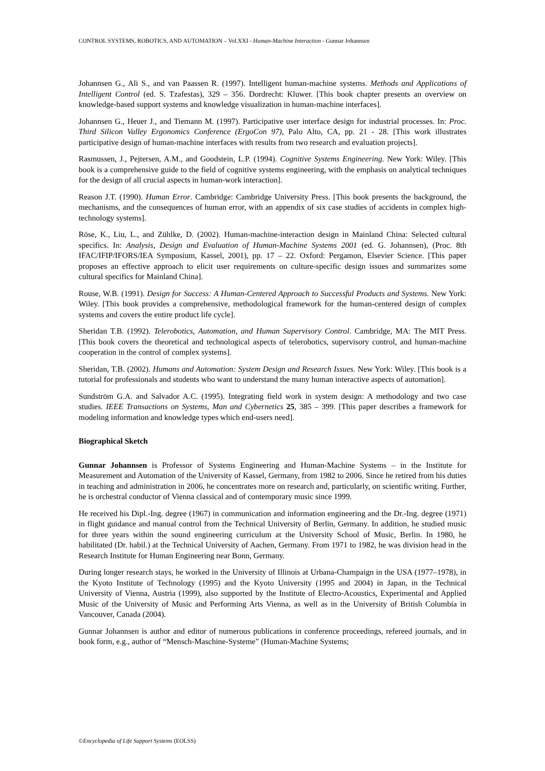CONTROL SYSTEMS, ROBOTICS, AND AUTOMATION – Vol.XXI - Human-Machine Interaction - Gunnar Johannsen
Johannsen G., Ali S., and van Paassen R. (1997). Intelligent human-machine systems. Methods and Applications of Intelligent Control (ed. S. Tzafestas), 329 – 356. Dordrecht: Kluwer. [This book chapter presents an overview on knowledge-based support systems and knowledge visualization in human-machine interfaces].
Johannsen G., Heuer J., and Tiemann M. (1997). Participative user interface design for industrial processes. In: Proc. Third Silicon Valley Ergonomics Conference (ErgoCon 97), Palo Alto, CA, pp. 21 - 28. [This work illustrates participative design of human-machine interfaces with results from two research and evaluation projects].
Rasmussen, J., Pejtersen, A.M., and Goodstein, L.P. (1994). Cognitive Systems Engineering. New York: Wiley. [This book is a comprehensive guide to the field of cognitive systems engineering, with the emphasis on analytical techniques for the design of all crucial aspects in human-work interaction].
Reason J.T. (1990). Human Error. Cambridge: Cambridge University Press. [This book presents the background, the mechanisms, and the consequences of human error, with an appendix of six case studies of accidents in complex high-technology systems].
Röse, K., Liu, L., and Zühlke, D. (2002). Human-machine-interaction design in Mainland China: Selected cultural specifics. In: Analysis, Design and Evaluation of Human-Machine Systems 2001 (ed. G. Johannsen), (Proc. 8th IFAC/IFIP/IFORS/IEA Symposium, Kassel, 2001), pp. 17 – 22. Oxford: Pergamon, Elsevier Science. [This paper proposes an effective approach to elicit user requirements on culture-specific design issues and summarizes some cultural specifics for Mainland China].
Rouse, W.B. (1991). Design for Success: A Human-Centered Approach to Successful Products and Systems. New York: Wiley. [This book provides a comprehensive, methodological framework for the human-centered design of complex systems and covers the entire product life cycle].
Sheridan T.B. (1992). Telerobotics, Automation, and Human Supervisory Control. Cambridge, MA: The MIT Press. [This book covers the theoretical and technological aspects of telerobotics, supervisory control, and human-machine cooperation in the control of complex systems].
Sheridan, T.B. (2002). Humans and Automation: System Design and Research Issues. New York: Wiley. [This book is a tutorial for professionals and students who want to understand the many human interactive aspects of automation].
Sundström G.A. and Salvador A.C. (1995). Integrating field work in system design: A methodology and two case studies. IEEE Transactions on Systems, Man and Cybernetics 25, 385 – 399. [This paper describes a framework for modeling information and knowledge types which end-users need].
Biographical Sketch
Gunnar Johannsen is Professor of Systems Engineering and Human-Machine Systems – in the Institute for Measurement and Automation of the University of Kassel, Germany, from 1982 to 2006. Since he retired from his duties in teaching and administration in 2006, he concentrates more on research and, particularly, on scientific writing. Further, he is orchestral conductor of Vienna classical and of contemporary music since 1999.
He received his Dipl.-Ing. degree (1967) in communication and information engineering and the Dr.-Ing. degree (1971) in flight guidance and manual control from the Technical University of Berlin, Germany. In addition, he studied music for three years within the sound engineering curriculum at the University School of Music, Berlin. In 1980, he habilitated (Dr. habil.) at the Technical University of Aachen, Germany. From 1971 to 1982, he was division head in the Research Institute for Human Engineering near Bonn, Germany.
During longer research stays, he worked in the University of Illinois at Urbana-Champaign in the USA (1977–1978), in the Kyoto Institute of Technology (1995) and the Kyoto University (1995 and 2004) in Japan, in the Technical University of Vienna, Austria (1999), also supported by the Institute of Electro-Acoustics, Experimental and Applied Music of the University of Music and Performing Arts Vienna, as well as in the University of British Columbia in Vancouver, Canada (2004).
Gunnar Johannsen is author and editor of numerous publications in conference proceedings, refereed journals, and in book form, e.g., author of “Mensch-Maschine-Systeme” (Human-Machine Systems;
©Encyclopedia of Life Support Systems (EOLSS)